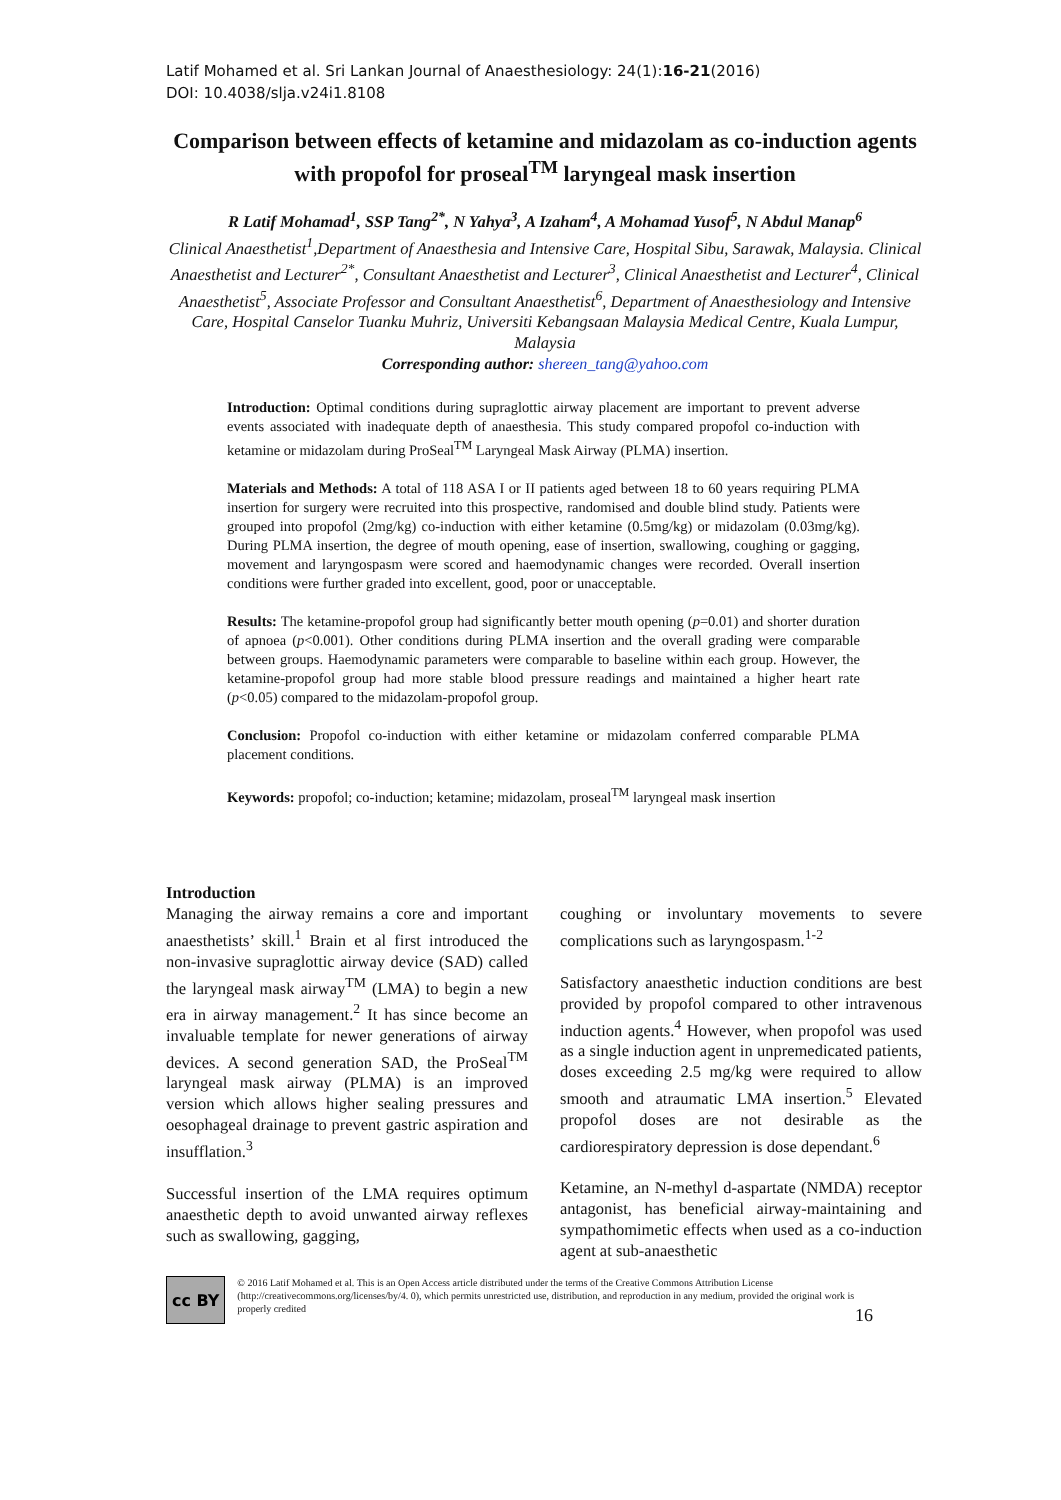Latif Mohamed et al. Sri Lankan Journal of Anaesthesiology: 24(1):16-21(2016)
DOI: 10.4038/slja.v24i1.8108
Comparison between effects of ketamine and midazolam as co-induction agents with propofol for proseal<sup>TM</sup> laryngeal mask insertion
R Latif Mohamad<sup>1</sup>, SSP Tang<sup>2*</sup>, N Yahya<sup>3</sup>, A Izaham<sup>4</sup>, A Mohamad Yusof<sup>5</sup>, N Abdul Manap<sup>6</sup>
Clinical Anaesthetist<sup>1</sup>,Department of Anaesthesia and Intensive Care, Hospital Sibu, Sarawak, Malaysia. Clinical Anaesthetist and Lecturer<sup>2*</sup>, Consultant Anaesthetist and Lecturer<sup>3</sup>, Clinical Anaesthetist and Lecturer<sup>4</sup>, Clinical Anaesthetist<sup>5</sup>, Associate Professor and Consultant Anaesthetist<sup>6</sup>, Department of Anaesthesiology and Intensive Care, Hospital Canselor Tuanku Muhriz, Universiti Kebangsaan Malaysia Medical Centre, Kuala Lumpur, Malaysia
Corresponding author: shereen_tang@yahoo.com
Introduction: Optimal conditions during supraglottic airway placement are important to prevent adverse events associated with inadequate depth of anaesthesia. This study compared propofol co-induction with ketamine or midazolam during ProSeal<sup>TM</sup> Laryngeal Mask Airway (PLMA) insertion.
Materials and Methods: A total of 118 ASA I or II patients aged between 18 to 60 years requiring PLMA insertion for surgery were recruited into this prospective, randomised and double blind study. Patients were grouped into propofol (2mg/kg) co-induction with either ketamine (0.5mg/kg) or midazolam (0.03mg/kg). During PLMA insertion, the degree of mouth opening, ease of insertion, swallowing, coughing or gagging, movement and laryngospasm were scored and haemodynamic changes were recorded. Overall insertion conditions were further graded into excellent, good, poor or unacceptable.
Results: The ketamine-propofol group had significantly better mouth opening (p=0.01) and shorter duration of apnoea (p<0.001). Other conditions during PLMA insertion and the overall grading were comparable between groups. Haemodynamic parameters were comparable to baseline within each group. However, the ketamine-propofol group had more stable blood pressure readings and maintained a higher heart rate (p<0.05) compared to the midazolam-propofol group.
Conclusion: Propofol co-induction with either ketamine or midazolam conferred comparable PLMA placement conditions.
Keywords: propofol; co-induction; ketamine; midazolam, proseal<sup>TM</sup> laryngeal mask insertion
Introduction
Managing the airway remains a core and important anaesthetists’ skill.<sup>1</sup> Brain et al first introduced the non-invasive supraglottic airway device (SAD) called the laryngeal mask airway<sup>TM</sup> (LMA) to begin a new era in airway management.<sup>2</sup> It has since become an invaluable template for newer generations of airway devices. A second generation SAD, the ProSeal<sup>TM</sup> laryngeal mask airway (PLMA) is an improved version which allows higher sealing pressures and oesophageal drainage to prevent gastric aspiration and insufflation.<sup>3</sup>
Successful insertion of the LMA requires optimum anaesthetic depth to avoid unwanted airway reflexes such as swallowing, gagging,
coughing or involuntary movements to severe complications such as laryngospasm.<sup>1-2</sup>
Satisfactory anaesthetic induction conditions are best provided by propofol compared to other intravenous induction agents.<sup>4</sup> However, when propofol was used as a single induction agent in unpremedicated patients, doses exceeding 2.5 mg/kg were required to allow smooth and atraumatic LMA insertion.<sup>5</sup> Elevated propofol doses are not desirable as the cardiorespiratory depression is dose dependant.<sup>6</sup>
Ketamine, an N-methyl d-aspartate (NMDA) receptor antagonist, has beneficial airway-maintaining and sympathomimetic effects when used as a co-induction agent at sub-anaesthetic
cc BY
© 2016 Latif Mohamed et al. This is an Open Access article distributed under the terms of the Creative Commons Attribution License (http://creativecommons.org/licenses/by/4. 0), which permits unrestricted use, distribution, and reproduction in any medium, provided the original work is properly credited
16